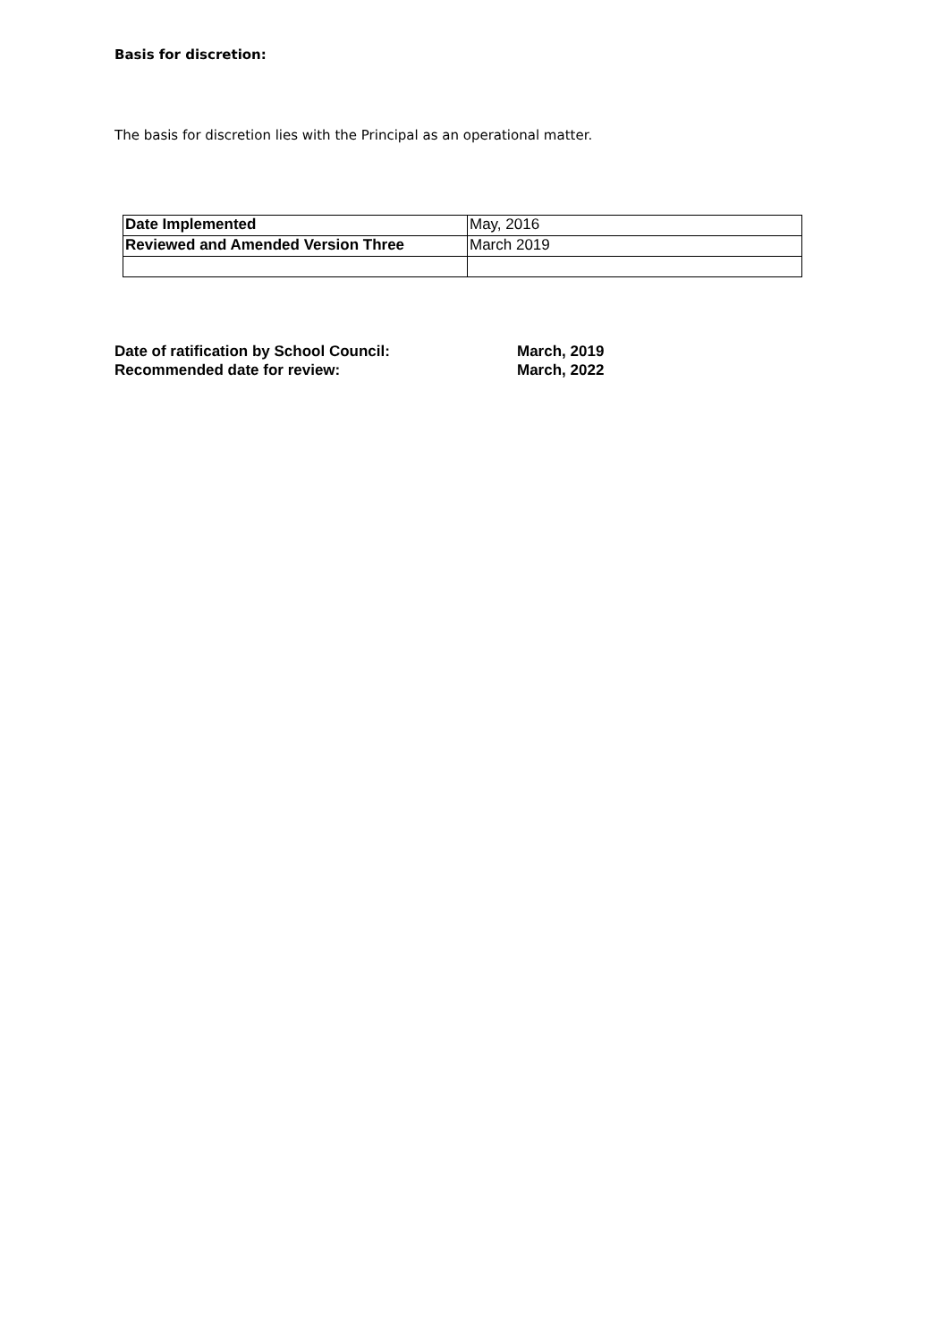Basis for discretion:
The basis for discretion lies with the Principal as an operational matter.
| Date Implemented | May, 2016 |
| Reviewed and Amended Version Three | March 2019 |
Date of ratification by School Council: March, 2019
Recommended date for review: March, 2022